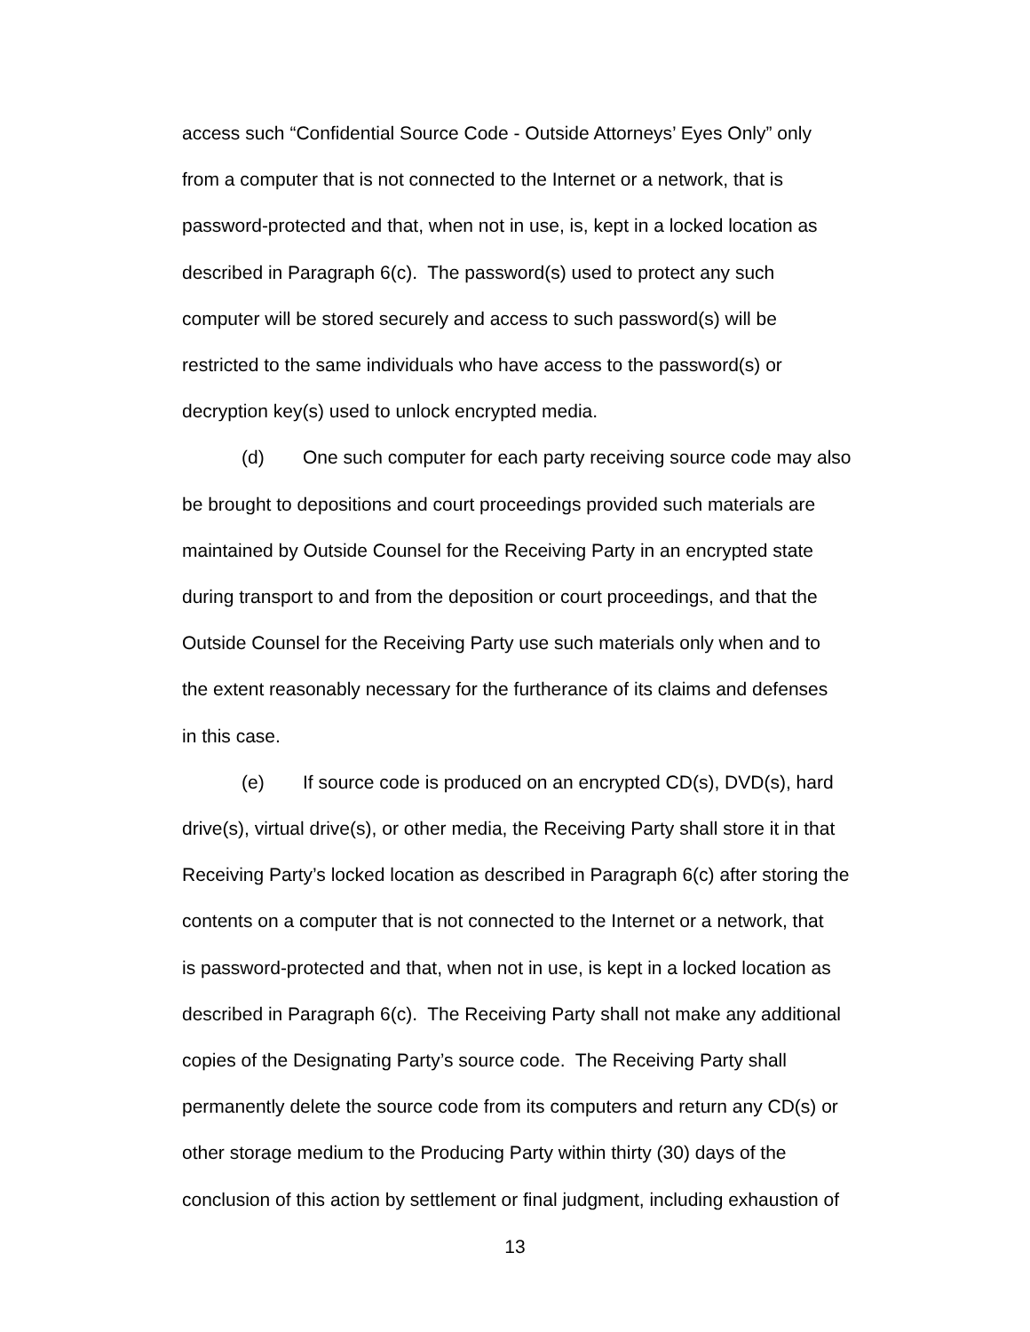access such “Confidential Source Code - Outside Attorneys’ Eyes Only” only
from a computer that is not connected to the Internet or a network, that is
password-protected and that, when not in use, is, kept in a locked location as
described in Paragraph 6(c). The password(s) used to protect any such
computer will be stored securely and access to such password(s) will be
restricted to the same individuals who have access to the password(s) or
decryption key(s) used to unlock encrypted media.
(d) One such computer for each party receiving source code may also
be brought to depositions and court proceedings provided such materials are
maintained by Outside Counsel for the Receiving Party in an encrypted state
during transport to and from the deposition or court proceedings, and that the
Outside Counsel for the Receiving Party use such materials only when and to
the extent reasonably necessary for the furtherance of its claims and defenses
in this case.
(e) If source code is produced on an encrypted CD(s), DVD(s), hard
drive(s), virtual drive(s), or other media, the Receiving Party shall store it in that
Receiving Party’s locked location as described in Paragraph 6(c) after storing the
contents on a computer that is not connected to the Internet or a network, that
is password-protected and that, when not in use, is kept in a locked location as
described in Paragraph 6(c). The Receiving Party shall not make any additional
copies of the Designating Party’s source code. The Receiving Party shall
permanently delete the source code from its computers and return any CD(s) or
other storage medium to the Producing Party within thirty (30) days of the
conclusion of this action by settlement or final judgment, including exhaustion of
13